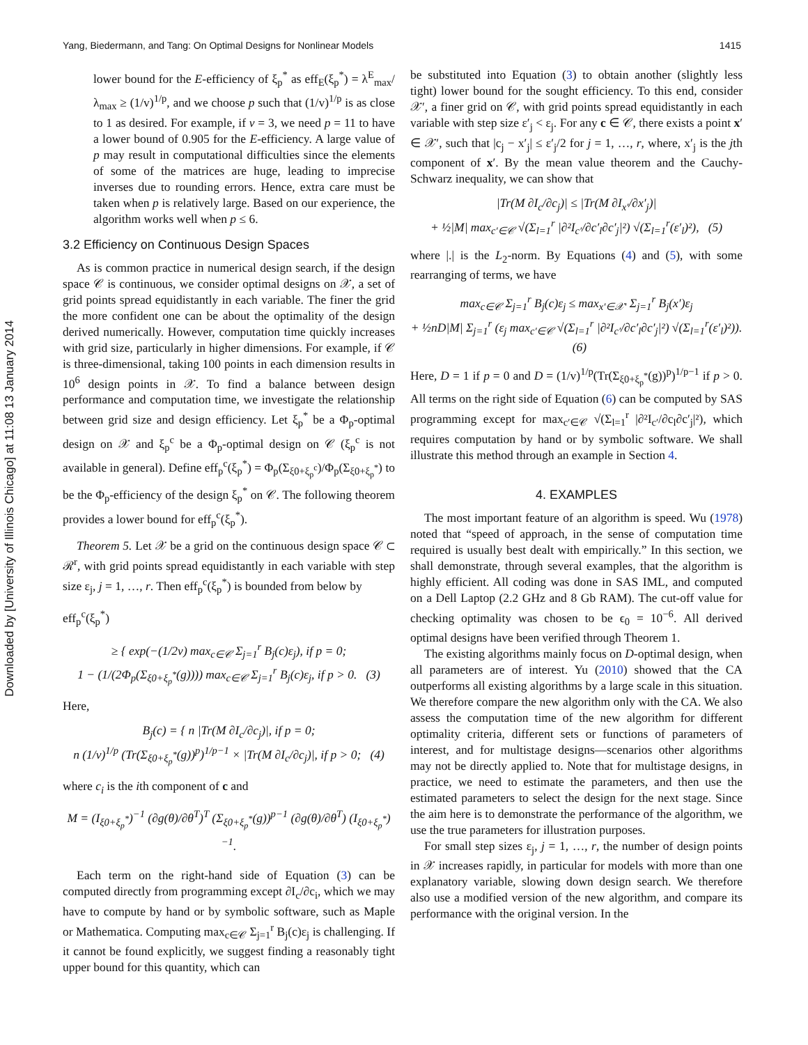Yang, Biedermann, and Tang: On Optimal Designs for Nonlinear Models 1415
Downloaded by [University of Illinois Chicago] at 11:08 13 January 2014
lower bound for the E-efficiency of ξ<sub>p</sub><sup>*</sup> as eff<sub>E</sub>(ξ<sub>p</sub><sup>*</sup>) = λ<sup>E</sup><sub>max</sub>/λ<sub>max</sub> ≥ (1/v)<sup>1/p</sup>, and we choose p such that (1/v)<sup>1/p</sup> is as close to 1 as desired. For example, if v = 3, we need p = 11 to have a lower bound of 0.905 for the E-efficiency. A large value of p may result in computational difficulties since the elements of some of the matrices are huge, leading to imprecise inverses due to rounding errors. Hence, extra care must be taken when p is relatively large. Based on our experience, the algorithm works well when p ≤ 6.
3.2 Efficiency on Continuous Design Spaces
As is common practice in numerical design search, if the design space 𝒞 is continuous, we consider optimal designs on 𝒳, a set of grid points spread equidistantly in each variable. The finer the grid the more confident one can be about the optimality of the design derived numerically. However, computation time quickly increases with grid size, particularly in higher dimensions. For example, if 𝒞 is three-dimensional, taking 100 points in each dimension results in 10<sup>6</sup> design points in 𝒳. To find a balance between design performance and computation time, we investigate the relationship between grid size and design efficiency. Let ξ<sub>p</sub><sup>*</sup> be a Φ<sub>p</sub>-optimal design on 𝒳 and ξ<sub>p</sub><sup>c</sup> be a Φ<sub>p</sub>-optimal design on 𝒞 (ξ<sub>p</sub><sup>c</sup> is not available in general). Define eff<sub>p</sub><sup>c</sup>(ξ<sub>p</sub><sup>*</sup>) = Φ<sub>p</sub>(Σ<sub>ξ0+ξ<sub>p</sub><sup>c</sup></sub>)/Φ<sub>p</sub>(Σ<sub>ξ0+ξ<sub>p</sub><sup>*</sup></sub>) to be the Φ<sub>p</sub>-efficiency of the design ξ<sub>p</sub><sup>*</sup> on 𝒞. The following theorem provides a lower bound for eff<sub>p</sub><sup>c</sup>(ξ<sub>p</sub><sup>*</sup>).
Theorem 5. Let 𝒳 be a grid on the continuous design space 𝒞 ⊂ ℛ<sup>r</sup>, with grid points spread equidistantly in each variable with step size ε<sub>j</sub>, j = 1, …, r. Then eff<sub>p</sub><sup>c</sup>(ξ<sub>p</sub><sup>*</sup>) is bounded from below by
eff<sub>p</sub><sup>c</sup>(ξ<sub>p</sub><sup>*</sup>)
≥ { exp(−(1/2v) max<sub>c∈𝒞</sub> Σ<sub>j=1</sub><sup>r</sup> B<sub>j</sub>(c)ε<sub>j</sub>), if p = 0;
1 − (1/(2Φ<sub>p</sub>(Σ<sub>ξ0+ξ<sub>p</sub><sup>*</sup></sub>(g)))) max<sub>c∈𝒞</sub> Σ<sub>j=1</sub><sup>r</sup> B<sub>j</sub>(c)ε<sub>j</sub>, if p > 0. (3)
Here,
B<sub>j</sub>(c) = { n |Tr(M ∂I<sub>c</sub>/∂c<sub>j</sub>)|, if p = 0;
n (1/v)<sup>1/p</sup> (Tr(Σ<sub>ξ0+ξ<sub>p</sub><sup>*</sup></sub>(g))<sup>p</sup>)<sup>1/p−1</sup> × |Tr(M ∂I<sub>c</sub>/∂c<sub>j</sub>)|, if p > 0; (4)
where c<sub>i</sub> is the ith component of c and
M = (I<sub>ξ0+ξ<sub>p</sub><sup>*</sup></sub>)<sup>−1</sup> (∂g(θ)/∂θ<sup>T</sup>)<sup>T</sup> (Σ<sub>ξ0+ξ<sub>p</sub><sup>*</sup></sub>(g))<sup>p−1</sup> (∂g(θ)/∂θ<sup>T</sup>) (I<sub>ξ0+ξ<sub>p</sub><sup>*</sup></sub>)<sup>−1</sup>.
Each term on the right-hand side of Equation (3) can be computed directly from programming except ∂I<sub>c</sub>/∂c<sub>i</sub>, which we may have to compute by hand or by symbolic software, such as Maple or Mathematica. Computing max<sub>c∈𝒞</sub> Σ<sub>j=1</sub><sup>r</sup> B<sub>j</sub>(c)ε<sub>j</sub> is challenging. If it cannot be found explicitly, we suggest finding a reasonably tight upper bound for this quantity, which can
be substituted into Equation (3) to obtain another (slightly less tight) lower bound for the sought efficiency. To this end, consider 𝒳′, a finer grid on 𝒞, with grid points spread equidistantly in each variable with step size ε′<sub>j</sub> < ε<sub>j</sub>. For any c ∈ 𝒞, there exists a point x′ ∈ 𝒳′, such that |c<sub>j</sub> − x′<sub>j</sub>| ≤ ε′<sub>j</sub>/2 for j = 1, …, r, where, x′<sub>j</sub> is the jth component of x′. By the mean value theorem and the Cauchy-Schwarz inequality, we can show that
|Tr(M ∂I<sub>c</sub>/∂c<sub>j</sub>)| ≤ |Tr(M ∂I<sub>x′</sub>/∂x′<sub>j</sub>)|
+ ½|M| max<sub>c′∈𝒞</sub> √(Σ<sub>l=1</sub><sup>r</sup> |∂²I<sub>c′</sub>/∂c′<sub>l</sub>∂c′<sub>j</sub>|²) √(Σ<sub>l=1</sub><sup>r</sup>(ε′<sub>l</sub>)²), (5)
where |.| is the L<sub>2</sub>-norm. By Equations (4) and (5), with some rearranging of terms, we have
max<sub>c∈𝒞</sub> Σ<sub>j=1</sub><sup>r</sup> B<sub>j</sub>(c)ε<sub>j</sub> ≤ max<sub>x′∈𝒳′</sub> Σ<sub>j=1</sub><sup>r</sup> B<sub>j</sub>(x′)ε<sub>j</sub>
+ ½nD|M| Σ<sub>j=1</sub><sup>r</sup> (ε<sub>j</sub> max<sub>c′∈𝒞</sub> √(Σ<sub>l=1</sub><sup>r</sup> |∂²I<sub>c′</sub>/∂c′<sub>l</sub>∂c′<sub>j</sub>|²) √(Σ<sub>l=1</sub><sup>r</sup>(ε′<sub>l</sub>)²)). (6)
Here, D = 1 if p = 0 and D = (1/v)<sup>1/p</sup>(Tr(Σ<sub>ξ0+ξ<sub>p</sub><sup>*</sup></sub>(g))<sup>p</sup>)<sup>1/p−1</sup> if p > 0. All terms on the right side of Equation (6) can be computed by SAS programming except for max<sub>c′∈𝒞</sub> √(Σ<sub>l=1</sub><sup>r</sup> |∂²I<sub>c′</sub>/∂c<sub>l</sub>∂c′<sub>j</sub>|²), which requires computation by hand or by symbolic software. We shall illustrate this method through an example in Section 4.
4. EXAMPLES
The most important feature of an algorithm is speed. Wu (1978) noted that “speed of approach, in the sense of computation time required is usually best dealt with empirically.” In this section, we shall demonstrate, through several examples, that the algorithm is highly efficient. All coding was done in SAS IML, and computed on a Dell Laptop (2.2 GHz and 8 Gb RAM). The cut-off value for checking optimality was chosen to be ϵ<sub>0</sub> = 10<sup>−6</sup>. All derived optimal designs have been verified through Theorem 1.
The existing algorithms mainly focus on D-optimal design, when all parameters are of interest. Yu (2010) showed that the CA outperforms all existing algorithms by a large scale in this situation. We therefore compare the new algorithm only with the CA. We also assess the computation time of the new algorithm for different optimality criteria, different sets or functions of parameters of interest, and for multistage designs—scenarios other algorithms may not be directly applied to. Note that for multistage designs, in practice, we need to estimate the parameters, and then use the estimated parameters to select the design for the next stage. Since the aim here is to demonstrate the performance of the algorithm, we use the true parameters for illustration purposes.
For small step sizes ε<sub>j</sub>, j = 1, …, r, the number of design points in 𝒳 increases rapidly, in particular for models with more than one explanatory variable, slowing down design search. We therefore also use a modified version of the new algorithm, and compare its performance with the original version. In the